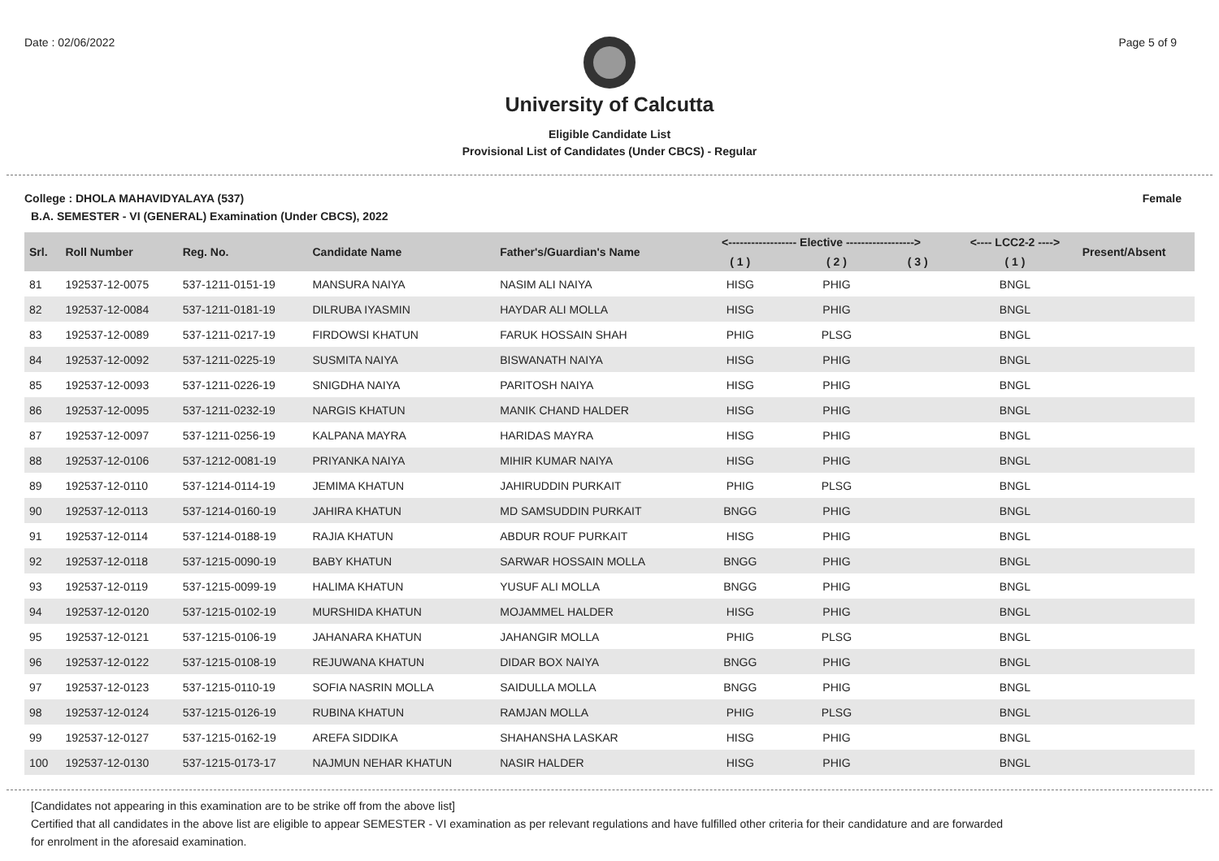Date : 02/06/2022 Page 5 of 9
University of Calcutta
Eligible Candidate List
Provisional List of Candidates (Under CBCS) - Regular
College : DHOLA MAHAVIDYALAYA (537) Female
B.A. SEMESTER - VI (GENERAL) Examination (Under CBCS), 2022
| Srl. | Roll Number | Reg. No. | Candidate Name | Father's/Guardian's Name | <------------------ Elective ------------------> | | | <---- LCC2-2 ----> | Present/Absent |
| --- | --- | --- | --- | --- | --- | --- | --- | --- | --- |
| | | | | | ( 1 ) | ( 2 ) | ( 3 ) | ( 1 ) | |
| 81 | 192537-12-0075 | 537-1211-0151-19 | MANSURA NAIYA | NASIM ALI NAIYA | HISG | PHIG | | BNGL | |
| 82 | 192537-12-0084 | 537-1211-0181-19 | DILRUBA IYASMIN | HAYDAR ALI MOLLA | HISG | PHIG | | BNGL | |
| 83 | 192537-12-0089 | 537-1211-0217-19 | FIRDOWSI KHATUN | FARUK HOSSAIN SHAH | PHIG | PLSG | | BNGL | |
| 84 | 192537-12-0092 | 537-1211-0225-19 | SUSMITA NAIYA | BISWANATH NAIYA | HISG | PHIG | | BNGL | |
| 85 | 192537-12-0093 | 537-1211-0226-19 | SNIGDHA NAIYA | PARITOSH NAIYA | HISG | PHIG | | BNGL | |
| 86 | 192537-12-0095 | 537-1211-0232-19 | NARGIS KHATUN | MANIK CHAND HALDER | HISG | PHIG | | BNGL | |
| 87 | 192537-12-0097 | 537-1211-0256-19 | KALPANA MAYRA | HARIDAS MAYRA | HISG | PHIG | | BNGL | |
| 88 | 192537-12-0106 | 537-1212-0081-19 | PRIYANKA NAIYA | MIHIR KUMAR NAIYA | HISG | PHIG | | BNGL | |
| 89 | 192537-12-0110 | 537-1214-0114-19 | JEMIMA KHATUN | JAHIRUDDIN PURKAIT | PHIG | PLSG | | BNGL | |
| 90 | 192537-12-0113 | 537-1214-0160-19 | JAHIRA KHATUN | MD SAMSUDDIN PURKAIT | BNGG | PHIG | | BNGL | |
| 91 | 192537-12-0114 | 537-1214-0188-19 | RAJIA KHATUN | ABDUR ROUF PURKAIT | HISG | PHIG | | BNGL | |
| 92 | 192537-12-0118 | 537-1215-0090-19 | BABY KHATUN | SARWAR HOSSAIN MOLLA | BNGG | PHIG | | BNGL | |
| 93 | 192537-12-0119 | 537-1215-0099-19 | HALIMA KHATUN | YUSUF ALI MOLLA | BNGG | PHIG | | BNGL | |
| 94 | 192537-12-0120 | 537-1215-0102-19 | MURSHIDA KHATUN | MOJAMMEL HALDER | HISG | PHIG | | BNGL | |
| 95 | 192537-12-0121 | 537-1215-0106-19 | JAHANARA KHATUN | JAHANGIR MOLLA | PHIG | PLSG | | BNGL | |
| 96 | 192537-12-0122 | 537-1215-0108-19 | REJUWANA KHATUN | DIDAR BOX NAIYA | BNGG | PHIG | | BNGL | |
| 97 | 192537-12-0123 | 537-1215-0110-19 | SOFIA NASRIN MOLLA | SAIDULLA MOLLA | BNGG | PHIG | | BNGL | |
| 98 | 192537-12-0124 | 537-1215-0126-19 | RUBINA KHATUN | RAMJAN MOLLA | PHIG | PLSG | | BNGL | |
| 99 | 192537-12-0127 | 537-1215-0162-19 | AREFA SIDDIKA | SHAHANSHA LASKAR | HISG | PHIG | | BNGL | |
| 100 | 192537-12-0130 | 537-1215-0173-17 | NAJMUN NEHAR KHATUN | NASIR HALDER | HISG | PHIG | | BNGL | |
[Candidates not appearing in this examination are to be strike off from the above list]
Certified that all candidates in the above list are eligible to appear SEMESTER - VI examination as per relevant regulations and have fulfilled other criteria for their candidature and are forwarded
for enrolment in the aforesaid examination.